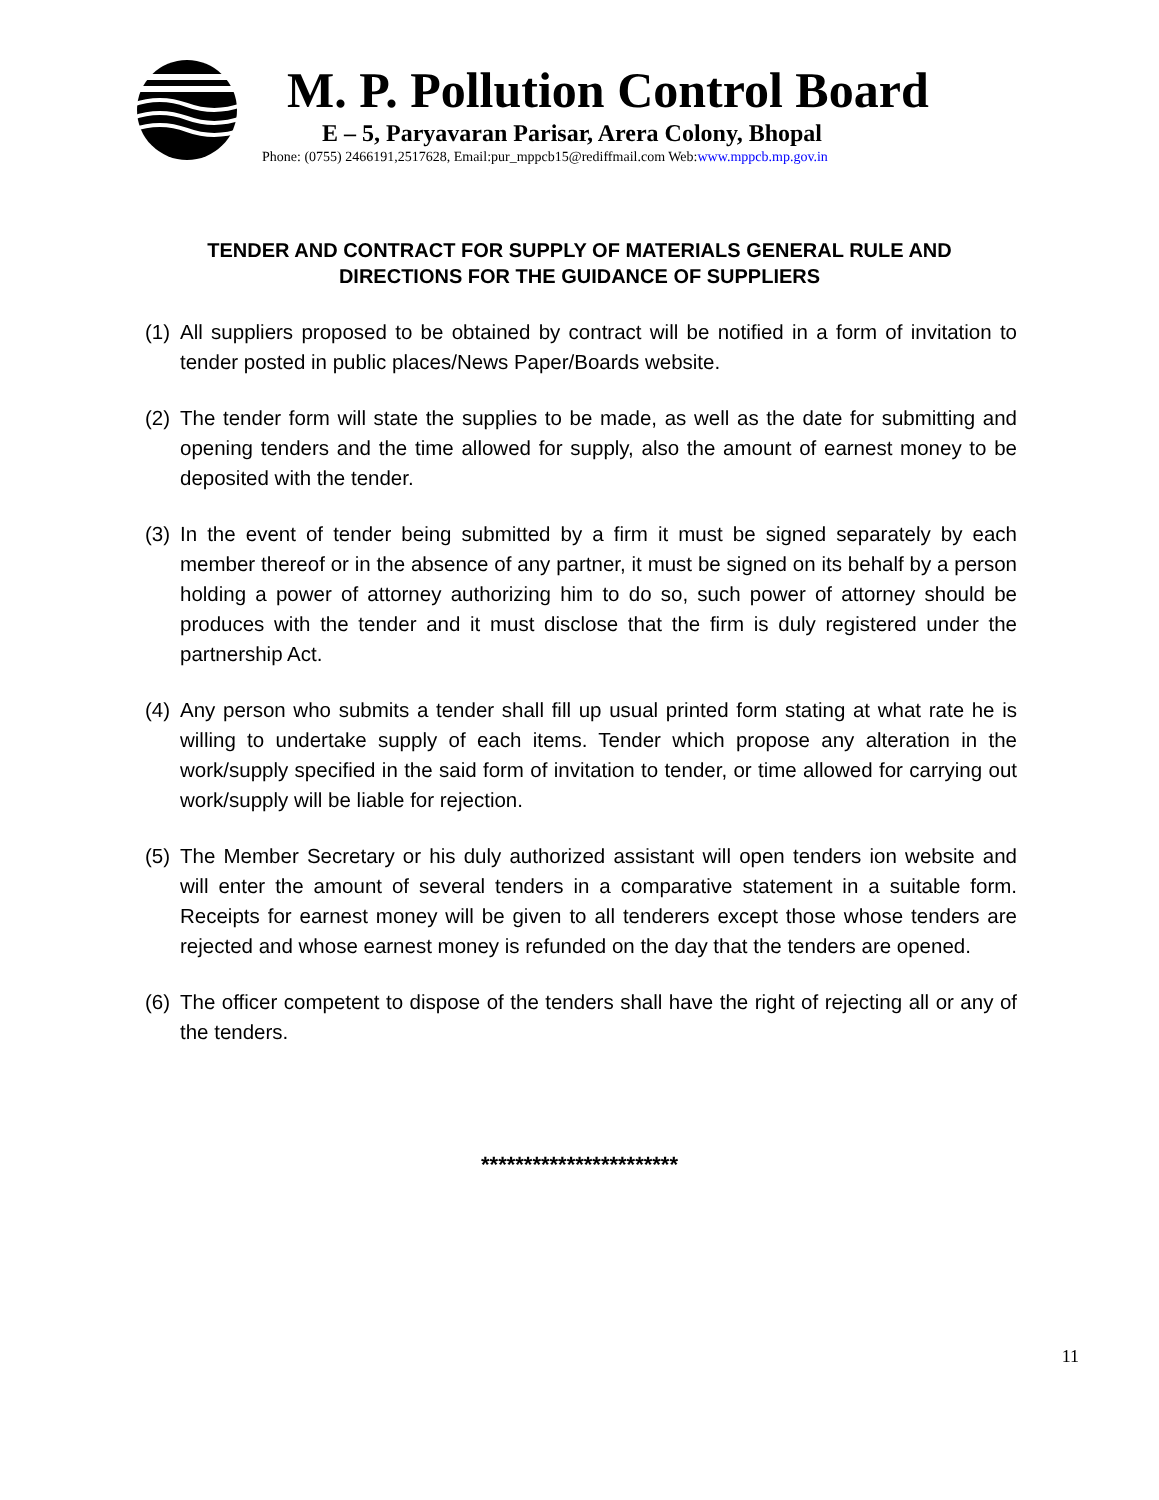M. P. Pollution Control Board
E – 5, Paryavaran Parisar, Arera Colony, Bhopal
Phone: (0755) 2466191,2517628, Email:pur_mppcb15@rediffmail.com Web:www.mppcb.mp.gov.in
TENDER AND CONTRACT FOR SUPPLY OF MATERIALS GENERAL RULE AND
DIRECTIONS FOR THE GUIDANCE OF SUPPLIERS
(1) All suppliers proposed to be obtained by contract will be notified in a form of invitation to tender posted in public places/News Paper/Boards website.
(2) The tender form will state the supplies to be made, as well as the date for submitting and opening tenders and the time allowed for supply, also the amount of earnest money to be deposited with the tender.
(3) In the event of tender being submitted by a firm it must be signed separately by each member thereof or in the absence of any partner, it must be signed on its behalf by a person holding a power of attorney authorizing him to do so, such power of attorney should be produces with the tender and it must disclose that the firm is duly registered under the partnership Act.
(4) Any person who submits a tender shall fill up usual printed form stating at what rate he is willing to undertake supply of each items. Tender which propose any alteration in the work/supply specified in the said form of invitation to tender, or time allowed for carrying out work/supply will be liable for rejection.
(5) The Member Secretary or his duly authorized assistant will open tenders ion website and will enter the amount of several tenders in a comparative statement in a suitable form. Receipts for earnest money will be given to all tenderers except those whose tenders are rejected and whose earnest money is refunded on the day that the tenders are opened.
(6) The officer competent to dispose of the tenders shall have the right of rejecting all or any of the tenders.
***********************
11